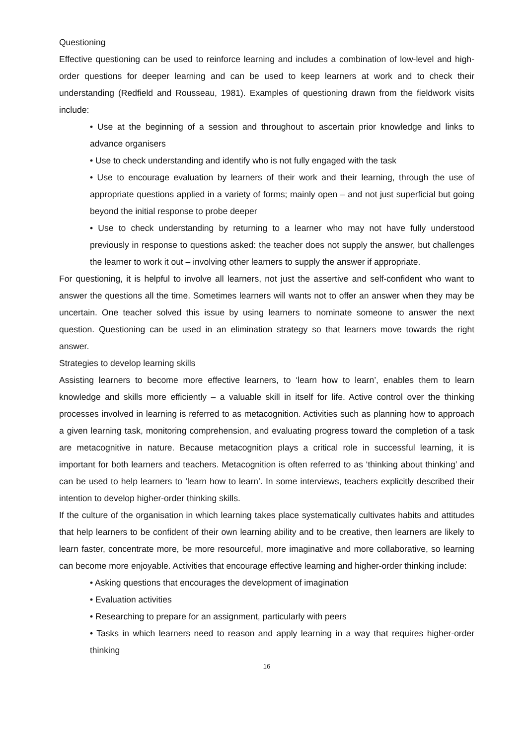Questioning
Effective questioning can be used to reinforce learning and includes a combination of low-level and high-order questions for deeper learning and can be used to keep learners at work and to check their understanding (Redfield and Rousseau, 1981). Examples of questioning drawn from the fieldwork visits include:
• Use at the beginning of a session and throughout to ascertain prior knowledge and links to advance organisers
• Use to check understanding and identify who is not fully engaged with the task
• Use to encourage evaluation by learners of their work and their learning, through the use of appropriate questions applied in a variety of forms; mainly open – and not just superficial but going beyond the initial response to probe deeper
• Use to check understanding by returning to a learner who may not have fully understood previously in response to questions asked: the teacher does not supply the answer, but challenges the learner to work it out – involving other learners to supply the answer if appropriate.
For questioning, it is helpful to involve all learners, not just the assertive and self-confident who want to answer the questions all the time. Sometimes learners will wants not to offer an answer when they may be uncertain. One teacher solved this issue by using learners to nominate someone to answer the next question. Questioning can be used in an elimination strategy so that learners move towards the right answer.
Strategies to develop learning skills
Assisting learners to become more effective learners, to ‘learn how to learn’, enables them to learn knowledge and skills more efficiently – a valuable skill in itself for life. Active control over the thinking processes involved in learning is referred to as metacognition. Activities such as planning how to approach a given learning task, monitoring comprehension, and evaluating progress toward the completion of a task are metacognitive in nature. Because metacognition plays a critical role in successful learning, it is important for both learners and teachers. Metacognition is often referred to as ‘thinking about thinking’ and can be used to help learners to ‘learn how to learn’. In some interviews, teachers explicitly described their intention to develop higher-order thinking skills.
If the culture of the organisation in which learning takes place systematically cultivates habits and attitudes that help learners to be confident of their own learning ability and to be creative, then learners are likely to learn faster, concentrate more, be more resourceful, more imaginative and more collaborative, so learning can become more enjoyable. Activities that encourage effective learning and higher-order thinking include:
• Asking questions that encourages the development of imagination
• Evaluation activities
• Researching to prepare for an assignment, particularly with peers
• Tasks in which learners need to reason and apply learning in a way that requires higher-order thinking
16